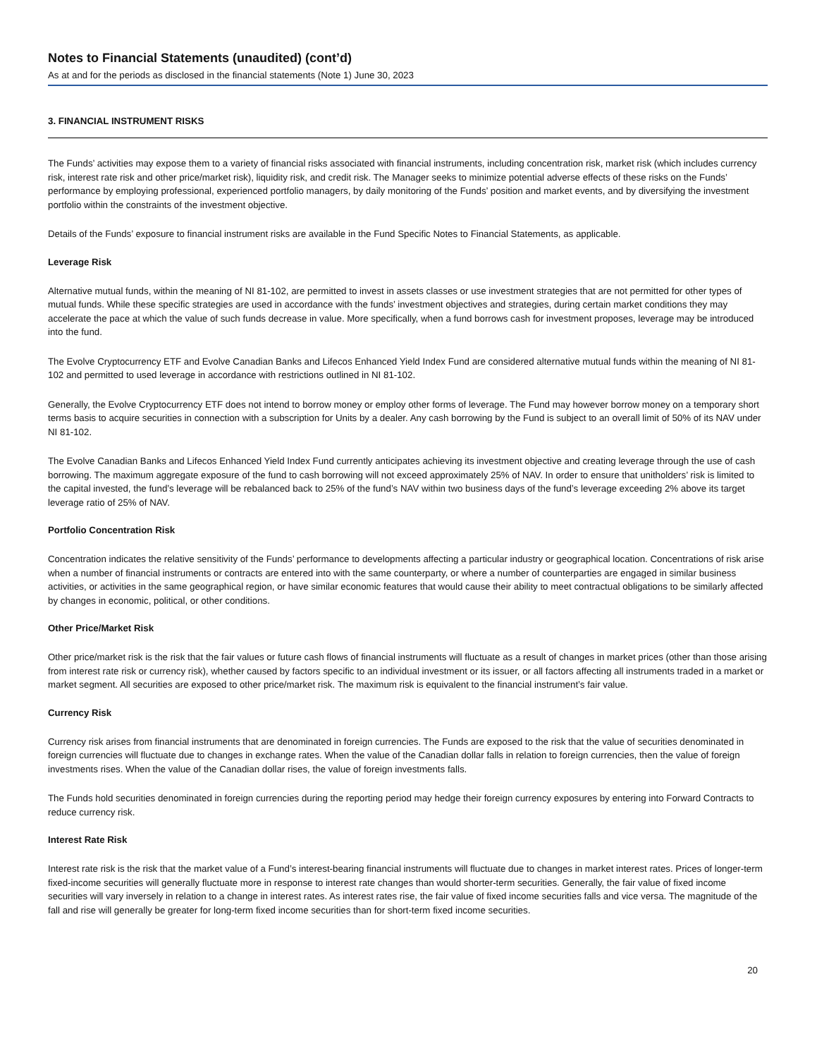Notes to Financial Statements (unaudited) (cont’d)
As at and for the periods as disclosed in the financial statements (Note 1) June 30, 2023
3. FINANCIAL INSTRUMENT RISKS
The Funds’ activities may expose them to a variety of financial risks associated with financial instruments, including concentration risk, market risk (which includes currency risk, interest rate risk and other price/market risk), liquidity risk, and credit risk. The Manager seeks to minimize potential adverse effects of these risks on the Funds’ performance by employing professional, experienced portfolio managers, by daily monitoring of the Funds’ position and market events, and by diversifying the investment portfolio within the constraints of the investment objective.
Details of the Funds’ exposure to financial instrument risks are available in the Fund Specific Notes to Financial Statements, as applicable.
Leverage Risk
Alternative mutual funds, within the meaning of NI 81-102, are permitted to invest in assets classes or use investment strategies that are not permitted for other types of mutual funds. While these specific strategies are used in accordance with the funds’ investment objectives and strategies, during certain market conditions they may accelerate the pace at which the value of such funds decrease in value. More specifically, when a fund borrows cash for investment proposes, leverage may be introduced into the fund.
The Evolve Cryptocurrency ETF and Evolve Canadian Banks and Lifecos Enhanced Yield Index Fund are considered alternative mutual funds within the meaning of NI 81-102 and permitted to used leverage in accordance with restrictions outlined in NI 81-102.
Generally, the Evolve Cryptocurrency ETF does not intend to borrow money or employ other forms of leverage. The Fund may however borrow money on a temporary short terms basis to acquire securities in connection with a subscription for Units by a dealer. Any cash borrowing by the Fund is subject to an overall limit of 50% of its NAV under NI 81-102.
The Evolve Canadian Banks and Lifecos Enhanced Yield Index Fund currently anticipates achieving its investment objective and creating leverage through the use of cash borrowing. The maximum aggregate exposure of the fund to cash borrowing will not exceed approximately 25% of NAV. In order to ensure that unitholders’ risk is limited to the capital invested, the fund’s leverage will be rebalanced back to 25% of the fund’s NAV within two business days of the fund’s leverage exceeding 2% above its target leverage ratio of 25% of NAV.
Portfolio Concentration Risk
Concentration indicates the relative sensitivity of the Funds’ performance to developments affecting a particular industry or geographical location. Concentrations of risk arise when a number of financial instruments or contracts are entered into with the same counterparty, or where a number of counterparties are engaged in similar business activities, or activities in the same geographical region, or have similar economic features that would cause their ability to meet contractual obligations to be similarly affected by changes in economic, political, or other conditions.
Other Price/Market Risk
Other price/market risk is the risk that the fair values or future cash flows of financial instruments will fluctuate as a result of changes in market prices (other than those arising from interest rate risk or currency risk), whether caused by factors specific to an individual investment or its issuer, or all factors affecting all instruments traded in a market or market segment. All securities are exposed to other price/market risk. The maximum risk is equivalent to the financial instrument’s fair value.
Currency Risk
Currency risk arises from financial instruments that are denominated in foreign currencies. The Funds are exposed to the risk that the value of securities denominated in foreign currencies will fluctuate due to changes in exchange rates. When the value of the Canadian dollar falls in relation to foreign currencies, then the value of foreign investments rises. When the value of the Canadian dollar rises, the value of foreign investments falls.
The Funds hold securities denominated in foreign currencies during the reporting period may hedge their foreign currency exposures by entering into Forward Contracts to reduce currency risk.
Interest Rate Risk
Interest rate risk is the risk that the market value of a Fund’s interest-bearing financial instruments will fluctuate due to changes in market interest rates. Prices of longer-term fixed-income securities will generally fluctuate more in response to interest rate changes than would shorter-term securities. Generally, the fair value of fixed income securities will vary inversely in relation to a change in interest rates. As interest rates rise, the fair value of fixed income securities falls and vice versa. The magnitude of the fall and rise will generally be greater for long-term fixed income securities than for short-term fixed income securities.
20